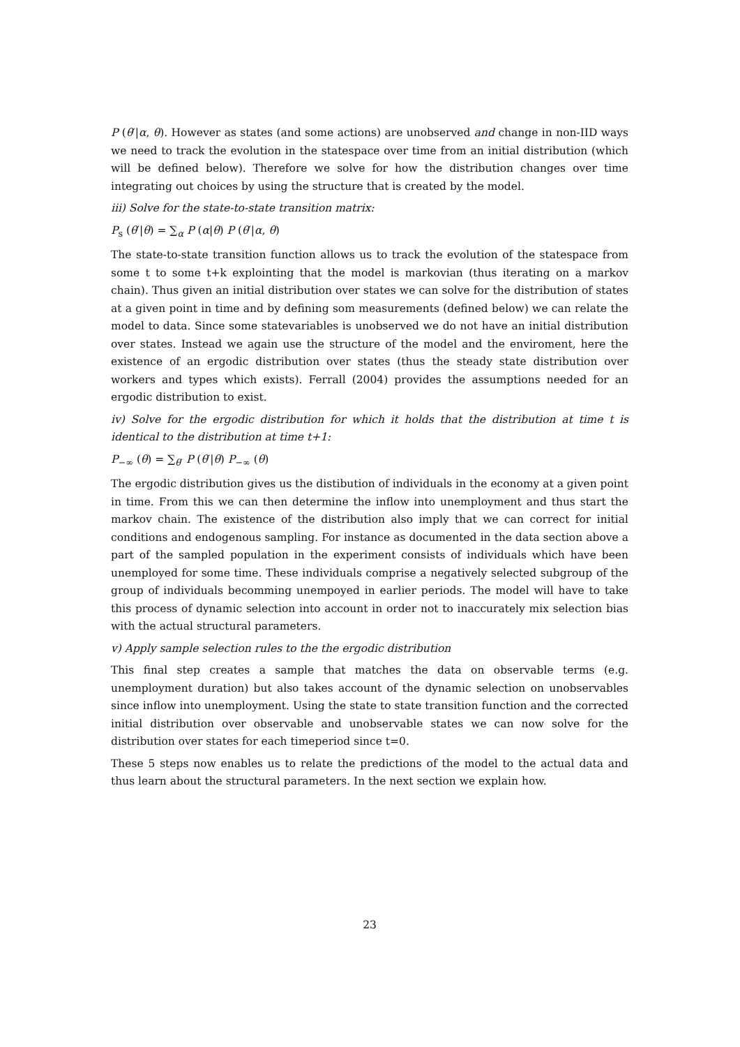P (θ′|α, θ). However as states (and some actions) are unobserved and change in non-IID ways we need to track the evolution in the statespace over time from an initial distribution (which will be defined below). Therefore we solve for how the distribution changes over time integrating out choices by using the structure that is created by the model.
iii) Solve for the state-to-state transition matrix:
P<sub>s</sub> (θ′|θ) = ∑<sub>α</sub> P (α|θ) P (θ′|α, θ)
The state-to-state transition function allows us to track the evolution of the statespace from some t to some t+k explointing that the model is markovian (thus iterating on a markov chain). Thus given an initial distribution over states we can solve for the distribution of states at a given point in time and by defining som measurements (defined below) we can relate the model to data. Since some statevariables is unobserved we do not have an initial distribution over states. Instead we again use the structure of the model and the enviroment, here the existence of an ergodic distribution over states (thus the steady state distribution over workers and types which exists). Ferrall (2004) provides the assumptions needed for an ergodic distribution to exist.
iv) Solve for the ergodic distribution for which it holds that the distribution at time t is identical to the distribution at time t+1:
P<sub>−∞</sub> (θ) = ∑<sub>θ′</sub> P (θ′|θ) P<sub>−∞</sub> (θ)
The ergodic distribution gives us the distibution of individuals in the economy at a given point in time. From this we can then determine the inflow into unemployment and thus start the markov chain. The existence of the distribution also imply that we can correct for initial conditions and endogenous sampling. For instance as documented in the data section above a part of the sampled population in the experiment consists of individuals which have been unemployed for some time. These individuals comprise a negatively selected subgroup of the group of individuals becomming unempoyed in earlier periods. The model will have to take this process of dynamic selection into account in order not to inaccurately mix selection bias with the actual structural parameters.
v) Apply sample selection rules to the the ergodic distribution
This final step creates a sample that matches the data on observable terms (e.g. unemployment duration) but also takes account of the dynamic selection on unobservables since inflow into unemployment. Using the state to state transition function and the corrected initial distribution over observable and unobservable states we can now solve for the distribution over states for each timeperiod since t=0.
These 5 steps now enables us to relate the predictions of the model to the actual data and thus learn about the structural parameters. In the next section we explain how.
23